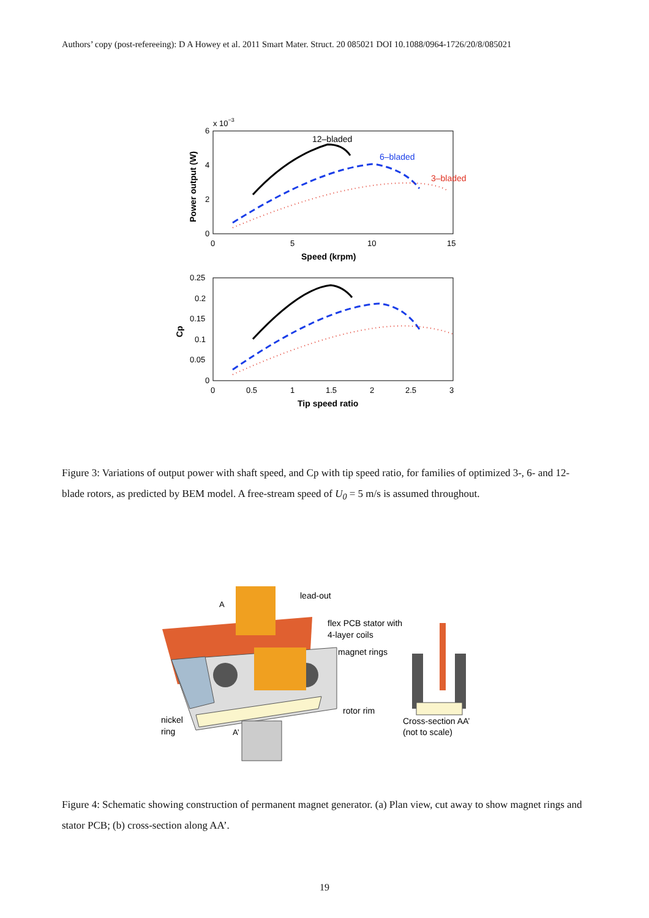Authors’ copy (post-refereeing): D A Howey et al. 2011 Smart Mater. Struct. 20 085021 DOI 10.1088/0964-1726/20/8/085021
x 10−3
6
4
2
0
0
5
10
15
Speed (krpm)
Power output (W)
12–bladed
6–bladed
3–bladed
0.25
0.2
0.15
0.1
0.05
0
0
0.5
1
1.5
2
2.5
3
Tip speed ratio
Cp
Figure 3: Variations of output power with shaft speed, and Cp with tip speed ratio, for families of optimized 3-, 6- and 12-blade rotors, as predicted by BEM model. A free-stream speed of U<sub>0</sub> = 5 m/s is assumed throughout.
lead-out
flex PCB stator with
4-layer coils
magnet rings
rotor rim
nickel
ring
A
A’
Cross-section AA’
(not to scale)
Figure 4: Schematic showing construction of permanent magnet generator. (a) Plan view, cut away to show magnet rings and stator PCB; (b) cross-section along AA’.
19